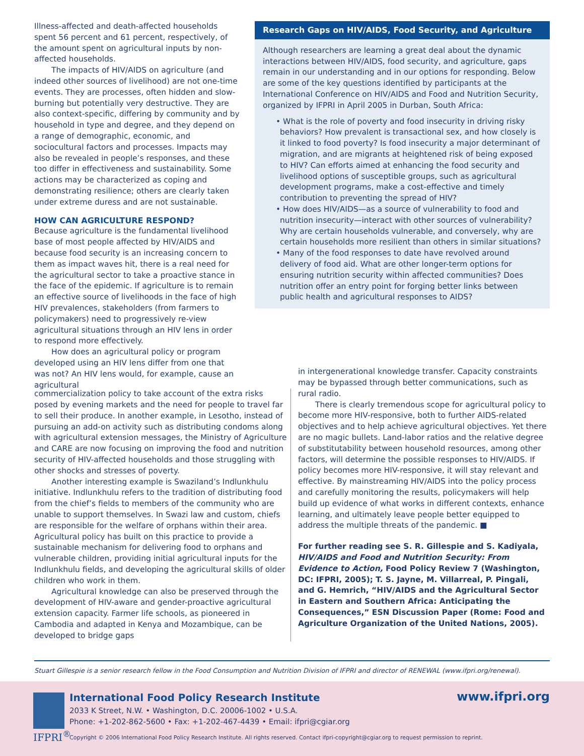Illness-affected and death-affected households spent 56 percent and 61 percent, respectively, of the amount spent on agricultural inputs by non-affected households.
The impacts of HIV/AIDS on agriculture (and indeed other sources of livelihood) are not one-time events. They are processes, often hidden and slow-burning but potentially very destructive. They are also context-specific, differing by community and by household in type and degree, and they depend on a range of demographic, economic, and sociocultural factors and processes. Impacts may also be revealed in people’s responses, and these too differ in effectiveness and sustainability. Some actions may be characterized as coping and demonstrating resilience; others are clearly taken under extreme duress and are not sustainable.
HOW CAN AGRICULTURE RESPOND?
Because agriculture is the fundamental livelihood base of most people affected by HIV/AIDS and because food security is an increasing concern to them as impact waves hit, there is a real need for the agricultural sector to take a proactive stance in the face of the epidemic. If agriculture is to remain an effective source of livelihoods in the face of high HIV prevalences, stakeholders (from farmers to policymakers) need to progressively re-view agricultural situations through an HIV lens in order to respond more effectively.
How does an agricultural policy or program developed using an HIV lens differ from one that was not? An HIV lens would, for example, cause an agricultural
Research Gaps on HIV/AIDS, Food Security, and Agriculture
Although researchers are learning a great deal about the dynamic interactions between HIV/AIDS, food security, and agriculture, gaps remain in our understanding and in our options for responding. Below are some of the key questions identified by participants at the International Conference on HIV/AIDS and Food and Nutrition Security, organized by IFPRI in April 2005 in Durban, South Africa:
• What is the role of poverty and food insecurity in driving risky behaviors? How prevalent is transactional sex, and how closely is it linked to food poverty? Is food insecurity a major determinant of migration, and are migrants at heightened risk of being exposed to HIV? Can efforts aimed at enhancing the food security and livelihood options of susceptible groups, such as agricultural development programs, make a cost-effective and timely contribution to preventing the spread of HIV?
• How does HIV/AIDS—as a source of vulnerability to food and nutrition insecurity—interact with other sources of vulnerability? Why are certain households vulnerable, and conversely, why are certain households more resilient than others in similar situations?
• Many of the food responses to date have revolved around delivery of food aid. What are other longer-term options for ensuring nutrition security within affected communities? Does nutrition offer an entry point for forging better links between public health and agricultural responses to AIDS?
commercialization policy to take account of the extra risks posed by evening markets and the need for people to travel far to sell their produce. In another example, in Lesotho, instead of pursuing an add-on activity such as distributing condoms along with agricultural extension messages, the Ministry of Agriculture and CARE are now focusing on improving the food and nutrition security of HIV-affected households and those struggling with other shocks and stresses of poverty.
Another interesting example is Swaziland’s Indlunkhulu initiative. Indlunkhulu refers to the tradition of distributing food from the chief’s fields to members of the community who are unable to support themselves. In Swazi law and custom, chiefs are responsible for the welfare of orphans within their area. Agricultural policy has built on this practice to provide a sustainable mechanism for delivering food to orphans and vulnerable children, providing initial agricultural inputs for the Indlunkhulu fields, and developing the agricultural skills of older children who work in them.
Agricultural knowledge can also be preserved through the development of HIV-aware and gender-proactive agricultural extension capacity. Farmer life schools, as pioneered in Cambodia and adapted in Kenya and Mozambique, can be developed to bridge gaps
in intergenerational knowledge transfer. Capacity constraints may be bypassed through better communications, such as rural radio.
There is clearly tremendous scope for agricultural policy to become more HIV-responsive, both to further AIDS-related objectives and to help achieve agricultural objectives. Yet there are no magic bullets. Land-labor ratios and the relative degree of substitutability between household resources, among other factors, will determine the possible responses to HIV/AIDS. If policy becomes more HIV-responsive, it will stay relevant and effective. By mainstreaming HIV/AIDS into the policy process and carefully monitoring the results, policymakers will help build up evidence of what works in different contexts, enhance learning, and ultimately leave people better equipped to address the multiple threats of the pandemic. ■
For further reading see S. R. Gillespie and S. Kadiyala, HIV/AIDS and Food and Nutrition Security: From Evidence to Action, Food Policy Review 7 (Washington, DC: IFPRI, 2005); T. S. Jayne, M. Villarreal, P. Pingali, and G. Hemrich, “HIV/AIDS and the Agricultural Sector in Eastern and Southern Africa: Anticipating the Consequences,” ESN Discussion Paper (Rome: Food and Agriculture Organization of the United Nations, 2005).
Stuart Gillespie is a senior research fellow in the Food Consumption and Nutrition Division of IFPRI and director of RENEWAL (www.ifpri.org/renewal).
IFPRI<sup>®</sup>
International Food Policy Research Institute
2033 K Street, N.W. • Washington, D.C. 20006-1002 • U.S.A.
Phone: +1-202-862-5600 • Fax: +1-202-467-4439 • Email: ifpri@cgiar.org
Copyright © 2006 International Food Policy Research Institute. All rights reserved. Contact ifpri-copyright@cgiar.org to request permission to reprint.
www.ifpri.org